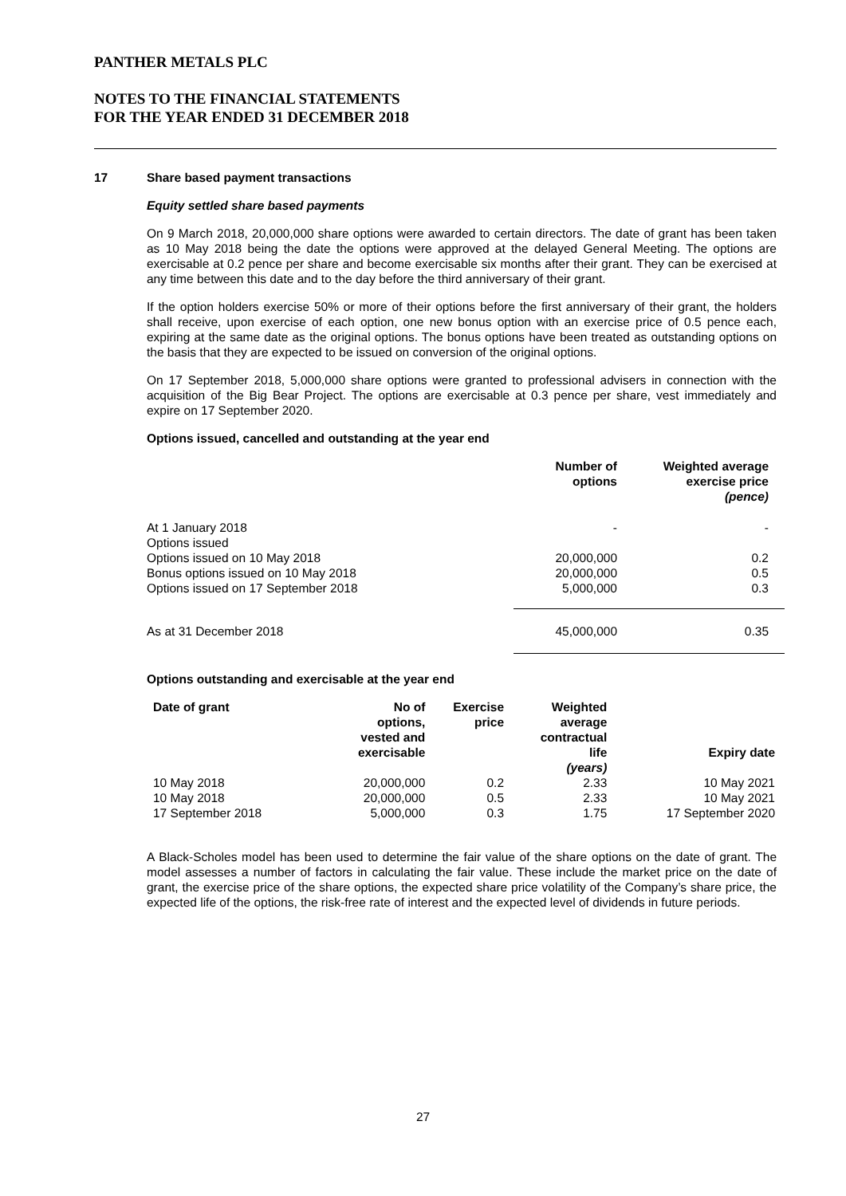PANTHER METALS PLC
NOTES TO THE FINANCIAL STATEMENTS
FOR THE YEAR ENDED 31 DECEMBER 2018
17 Share based payment transactions
Equity settled share based payments
On 9 March 2018, 20,000,000 share options were awarded to certain directors. The date of grant has been taken as 10 May 2018 being the date the options were approved at the delayed General Meeting. The options are exercisable at 0.2 pence per share and become exercisable six months after their grant. They can be exercised at any time between this date and to the day before the third anniversary of their grant.
If the option holders exercise 50% or more of their options before the first anniversary of their grant, the holders shall receive, upon exercise of each option, one new bonus option with an exercise price of 0.5 pence each, expiring at the same date as the original options. The bonus options have been treated as outstanding options on the basis that they are expected to be issued on conversion of the original options.
On 17 September 2018, 5,000,000 share options were granted to professional advisers in connection with the acquisition of the Big Bear Project. The options are exercisable at 0.3 pence per share, vest immediately and expire on 17 September 2020.
Options issued, cancelled and outstanding at the year end
| | Number of options | Weighted average exercise price (pence) |
| --- | --- | --- |
| At 1 January 2018 | - | - |
| Options issued | | |
| Options issued on 10 May 2018 | 20,000,000 | 0.2 |
| Bonus options issued on 10 May 2018 | 20,000,000 | 0.5 |
| Options issued on 17 September 2018 | 5,000,000 | 0.3 |
| As at 31 December 2018 | 45,000,000 | 0.35 |
Options outstanding and exercisable at the year end
| Date of grant | No of options, vested and exercisable | Exercise price | Weighted average contractual life (years) | Expiry date |
| --- | --- | --- | --- | --- |
| 10 May 2018 | 20,000,000 | 0.2 | 2.33 | 10 May 2021 |
| 10 May 2018 | 20,000,000 | 0.5 | 2.33 | 10 May 2021 |
| 17 September 2018 | 5,000,000 | 0.3 | 1.75 | 17 September 2020 |
A Black-Scholes model has been used to determine the fair value of the share options on the date of grant. The model assesses a number of factors in calculating the fair value. These include the market price on the date of grant, the exercise price of the share options, the expected share price volatility of the Company’s share price, the expected life of the options, the risk-free rate of interest and the expected level of dividends in future periods.
27